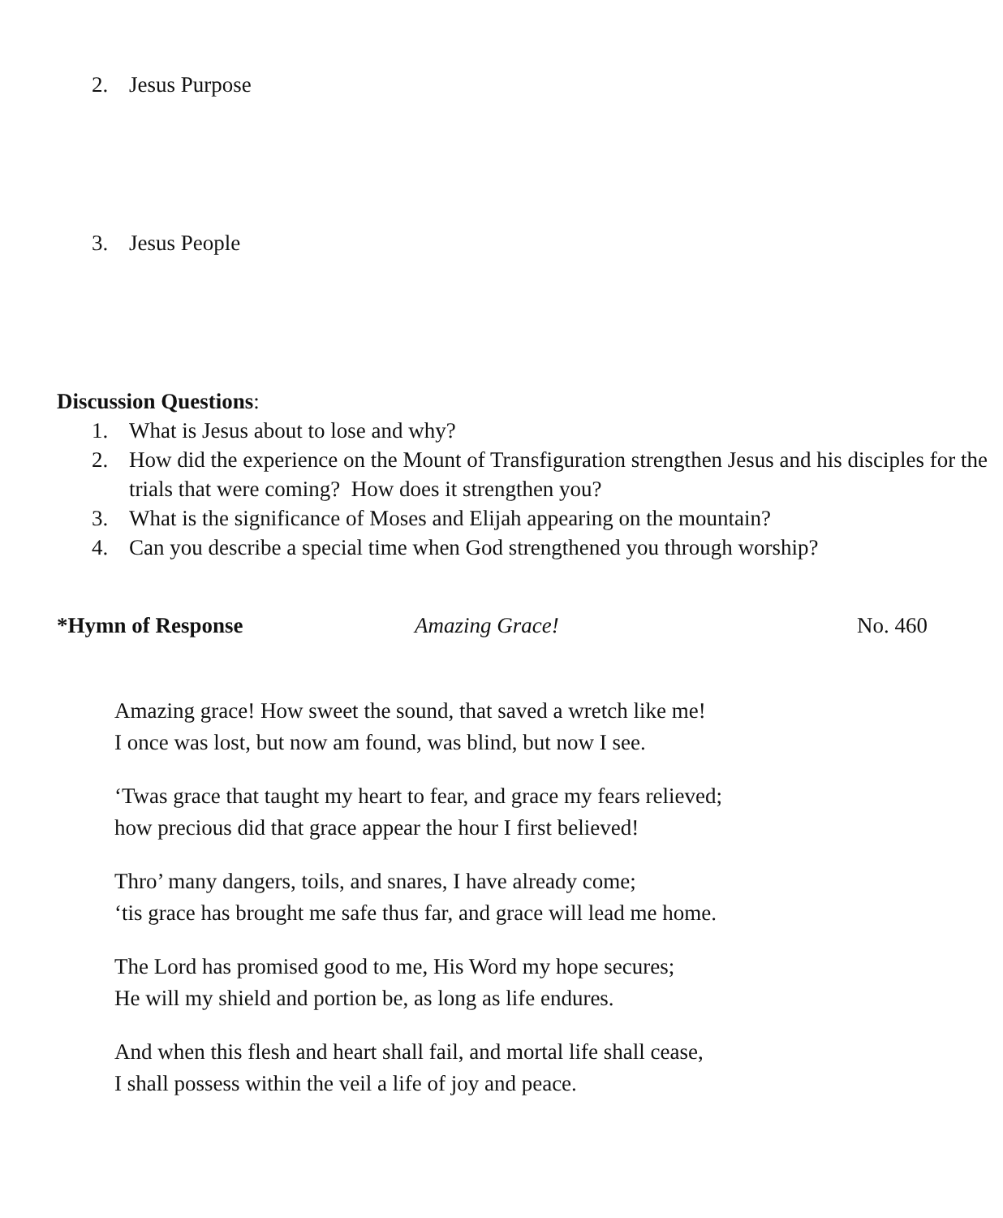2. Jesus Purpose
3. Jesus People
Discussion Questions:
1. What is Jesus about to lose and why?
2. How did the experience on the Mount of Transfiguration strengthen Jesus and his disciples for the trials that were coming? How does it strengthen you?
3. What is the significance of Moses and Elijah appearing on the mountain?
4. Can you describe a special time when God strengthened you through worship?
*Hymn of Response Amazing Grace! No. 460
Amazing grace! How sweet the sound, that saved a wretch like me!
I once was lost, but now am found, was blind, but now I see.
‘Twas grace that taught my heart to fear, and grace my fears relieved;
how precious did that grace appear the hour I first believed!
Thro’ many dangers, toils, and snares, I have already come;
‘tis grace has brought me safe thus far, and grace will lead me home.
The Lord has promised good to me, His Word my hope secures;
He will my shield and portion be, as long as life endures.
And when this flesh and heart shall fail, and mortal life shall cease,
I shall possess within the veil a life of joy and peace.